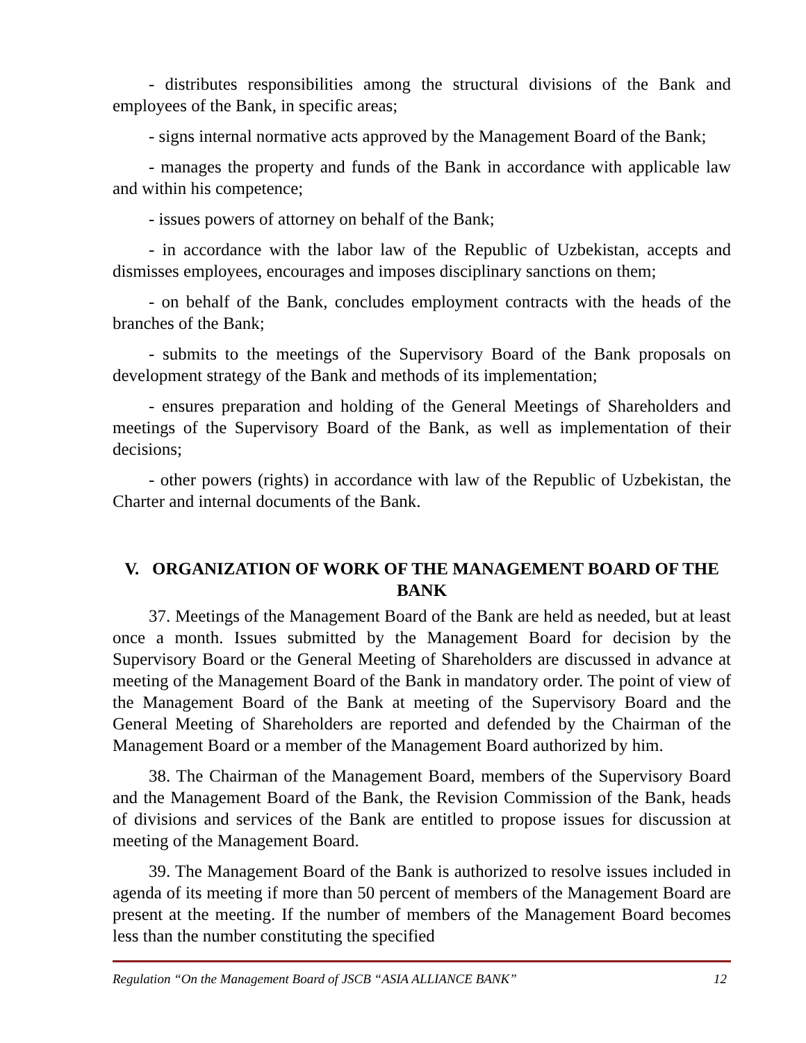- distributes responsibilities among the structural divisions of the Bank and employees of the Bank, in specific areas;
- signs internal normative acts approved by the Management Board of the Bank;
- manages the property and funds of the Bank in accordance with applicable law and within his competence;
- issues powers of attorney on behalf of the Bank;
- in accordance with the labor law of the Republic of Uzbekistan, accepts and dismisses employees, encourages and imposes disciplinary sanctions on them;
- on behalf of the Bank, concludes employment contracts with the heads of the branches of the Bank;
- submits to the meetings of the Supervisory Board of the Bank proposals on development strategy of the Bank and methods of its implementation;
- ensures preparation and holding of the General Meetings of Shareholders and meetings of the Supervisory Board of the Bank, as well as implementation of their decisions;
- other powers (rights) in accordance with law of the Republic of Uzbekistan, the Charter and internal documents of the Bank.
V. ORGANIZATION OF WORK OF THE MANAGEMENT BOARD OF THE BANK
37. Meetings of the Management Board of the Bank are held as needed, but at least once a month. Issues submitted by the Management Board for decision by the Supervisory Board or the General Meeting of Shareholders are discussed in advance at meeting of the Management Board of the Bank in mandatory order. The point of view of the Management Board of the Bank at meeting of the Supervisory Board and the General Meeting of Shareholders are reported and defended by the Chairman of the Management Board or a member of the Management Board authorized by him.
38. The Chairman of the Management Board, members of the Supervisory Board and the Management Board of the Bank, the Revision Commission of the Bank, heads of divisions and services of the Bank are entitled to propose issues for discussion at meeting of the Management Board.
39. The Management Board of the Bank is authorized to resolve issues included in agenda of its meeting if more than 50 percent of members of the Management Board are present at the meeting. If the number of members of the Management Board becomes less than the number constituting the specified
Regulation “On the Management Board of JSCB “ASIA ALLIANCE BANK” 12